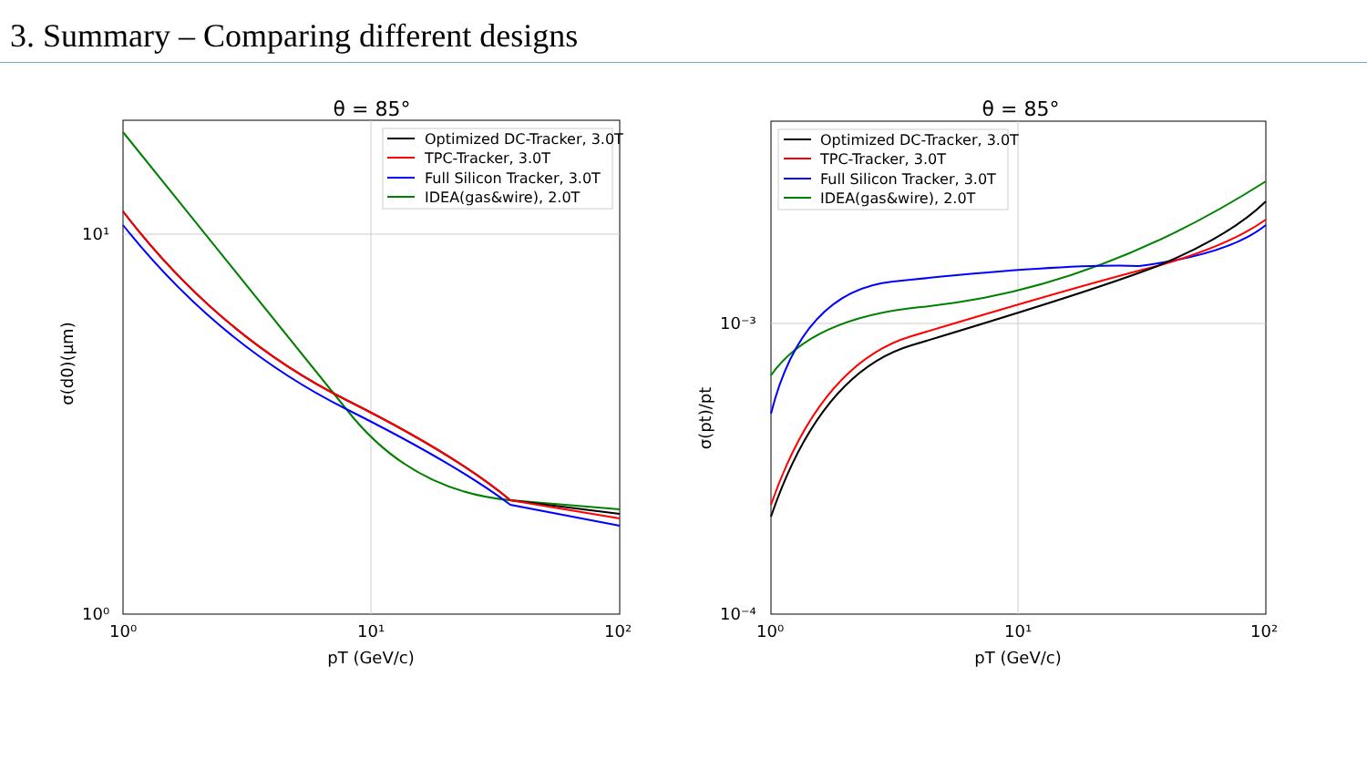3. Summary – Comparing different designs
θ = 85°
Optimized DC-Tracker, 3.0T
TPC-Tracker, 3.0T
Full Silicon Tracker, 3.0T
IDEA(gas&wire), 2.0T
10¹
10⁰
10⁰
10¹
10²
pT (GeV/c)
σ(d0)(μm)
θ = 85°
Optimized DC-Tracker, 3.0T
TPC-Tracker, 3.0T
Full Silicon Tracker, 3.0T
IDEA(gas&wire), 2.0T
10⁻³
10⁻⁴
10⁰
10¹
10²
pT (GeV/c)
σ(pt)/pt